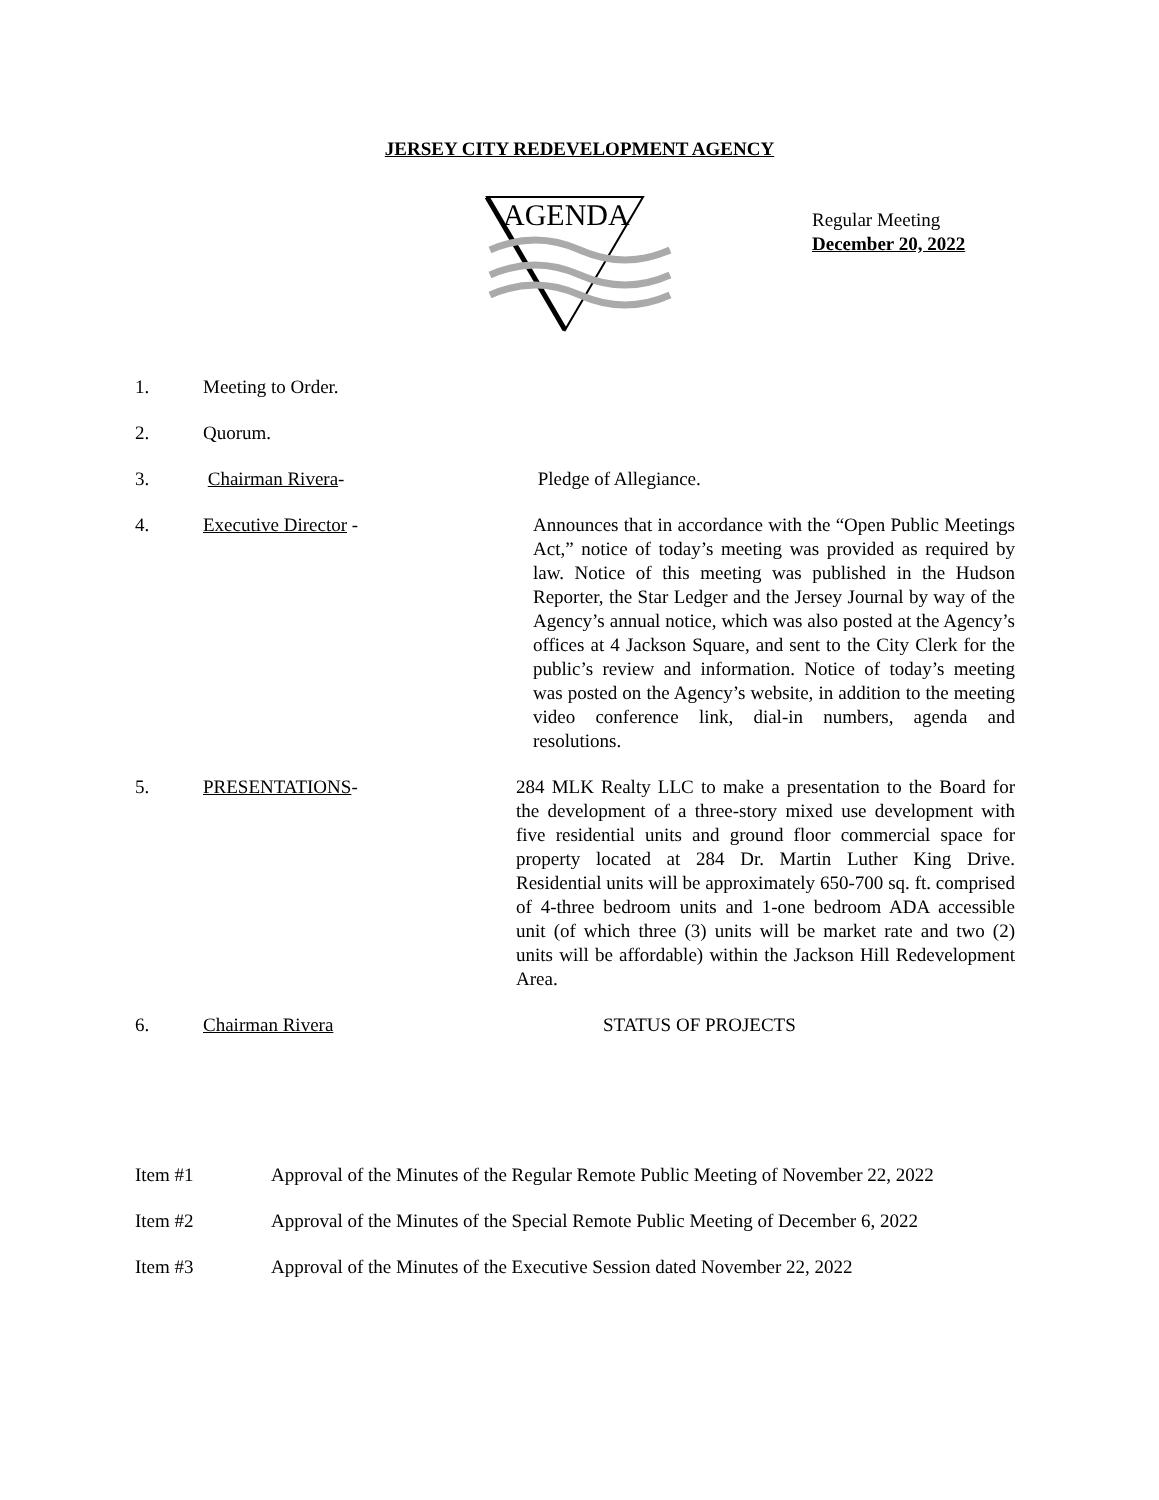JERSEY CITY REDEVELOPMENT AGENCY
AGENDA
Regular Meeting
December 20, 2022
1. Meeting to Order.
2. Quorum.
3. Chairman Rivera- Pledge of Allegiance.
4. Executive Director - Announces that in accordance with the “Open Public Meetings Act,” notice of today’s meeting was provided as required by law. Notice of this meeting was published in the Hudson Reporter, the Star Ledger and the Jersey Journal by way of the Agency’s annual notice, which was also posted at the Agency’s offices at 4 Jackson Square, and sent to the City Clerk for the public’s review and information. Notice of today’s meeting was posted on the Agency’s website, in addition to the meeting video conference link, dial-in numbers, agenda and resolutions.
5. PRESENTATIONS- 284 MLK Realty LLC to make a presentation to the Board for the development of a three-story mixed use development with five residential units and ground floor commercial space for property located at 284 Dr. Martin Luther King Drive. Residential units will be approximately 650-700 sq. ft. comprised of 4-three bedroom units and 1-one bedroom ADA accessible unit (of which three (3) units will be market rate and two (2) units will be affordable) within the Jackson Hill Redevelopment Area.
6. Chairman Rivera STATUS OF PROJECTS
Item #1 Approval of the Minutes of the Regular Remote Public Meeting of November 22, 2022
Item #2 Approval of the Minutes of the Special Remote Public Meeting of December 6, 2022
Item #3 Approval of the Minutes of the Executive Session dated November 22, 2022